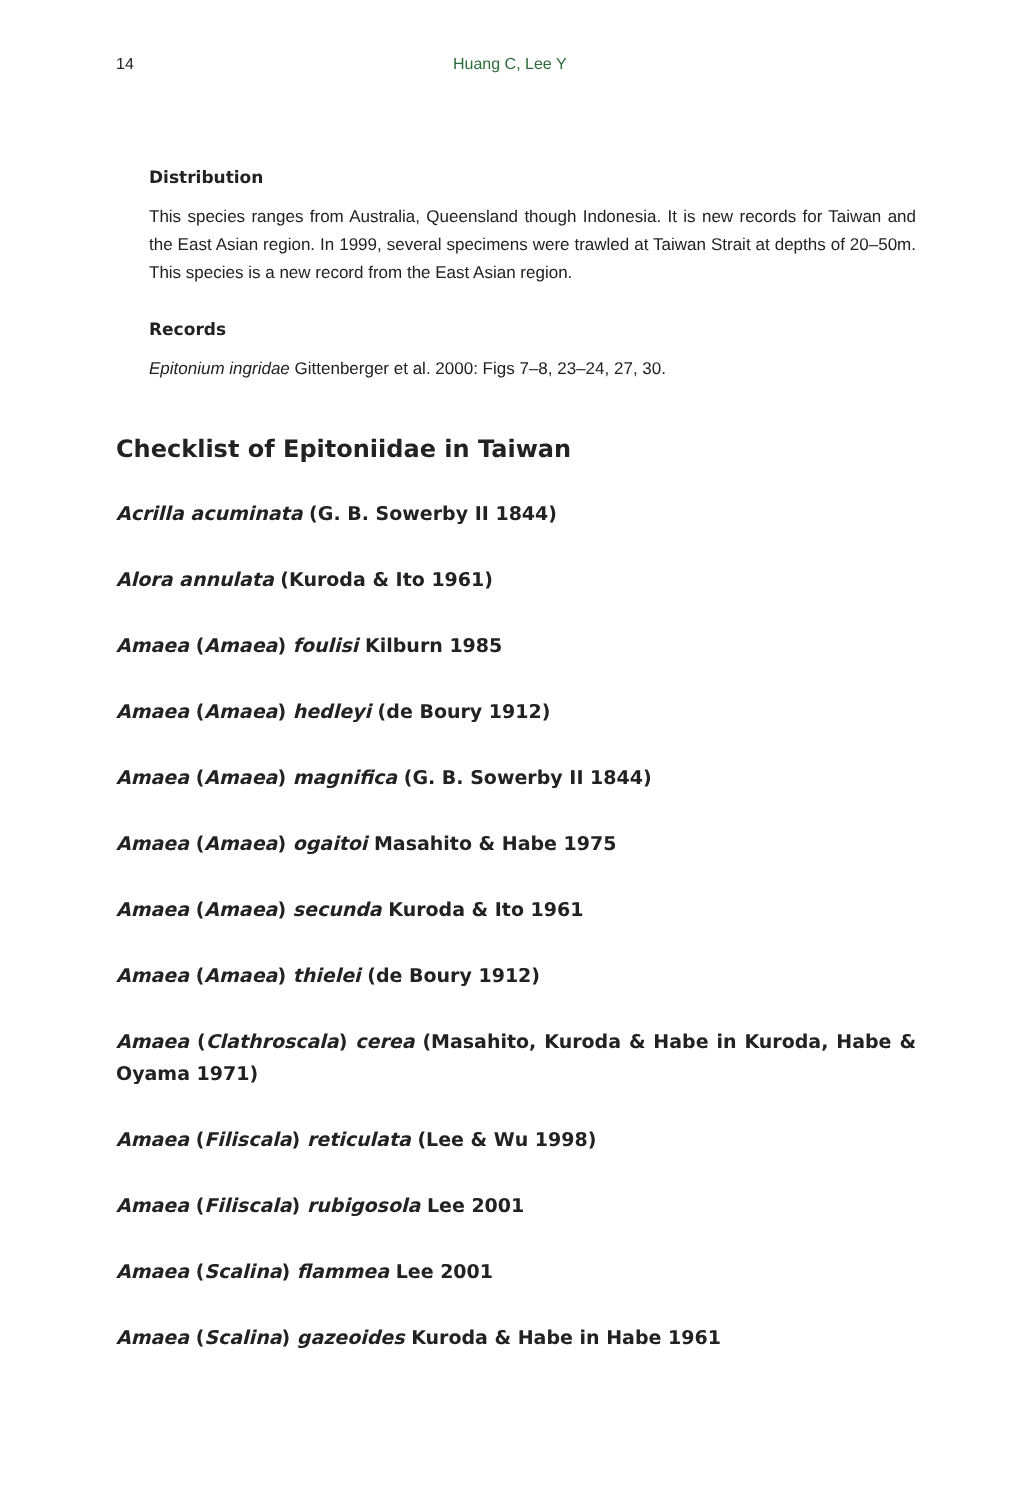14 Huang C, Lee Y
Distribution
This species ranges from Australia, Queensland though Indonesia. It is new records for Taiwan and the East Asian region. In 1999, several specimens were trawled at Taiwan Strait at depths of 20–50m. This species is a new record from the East Asian region.
Records
Epitonium ingridae Gittenberger et al. 2000: Figs 7–8, 23–24, 27, 30.
Checklist of Epitoniidae in Taiwan
Acrilla acuminata (G. B. Sowerby II 1844)
Alora annulata (Kuroda & Ito 1961)
Amaea (Amaea) foulisi Kilburn 1985
Amaea (Amaea) hedleyi (de Boury 1912)
Amaea (Amaea) magnifica (G. B. Sowerby II 1844)
Amaea (Amaea) ogaitoi Masahito & Habe 1975
Amaea (Amaea) secunda Kuroda & Ito 1961
Amaea (Amaea) thielei (de Boury 1912)
Amaea (Clathroscala) cerea (Masahito, Kuroda & Habe in Kuroda, Habe & Oyama 1971)
Amaea (Filiscala) reticulata (Lee & Wu 1998)
Amaea (Filiscala) rubigosola Lee 2001
Amaea (Scalina) flammea Lee 2001
Amaea (Scalina) gazeoides Kuroda & Habe in Habe 1961